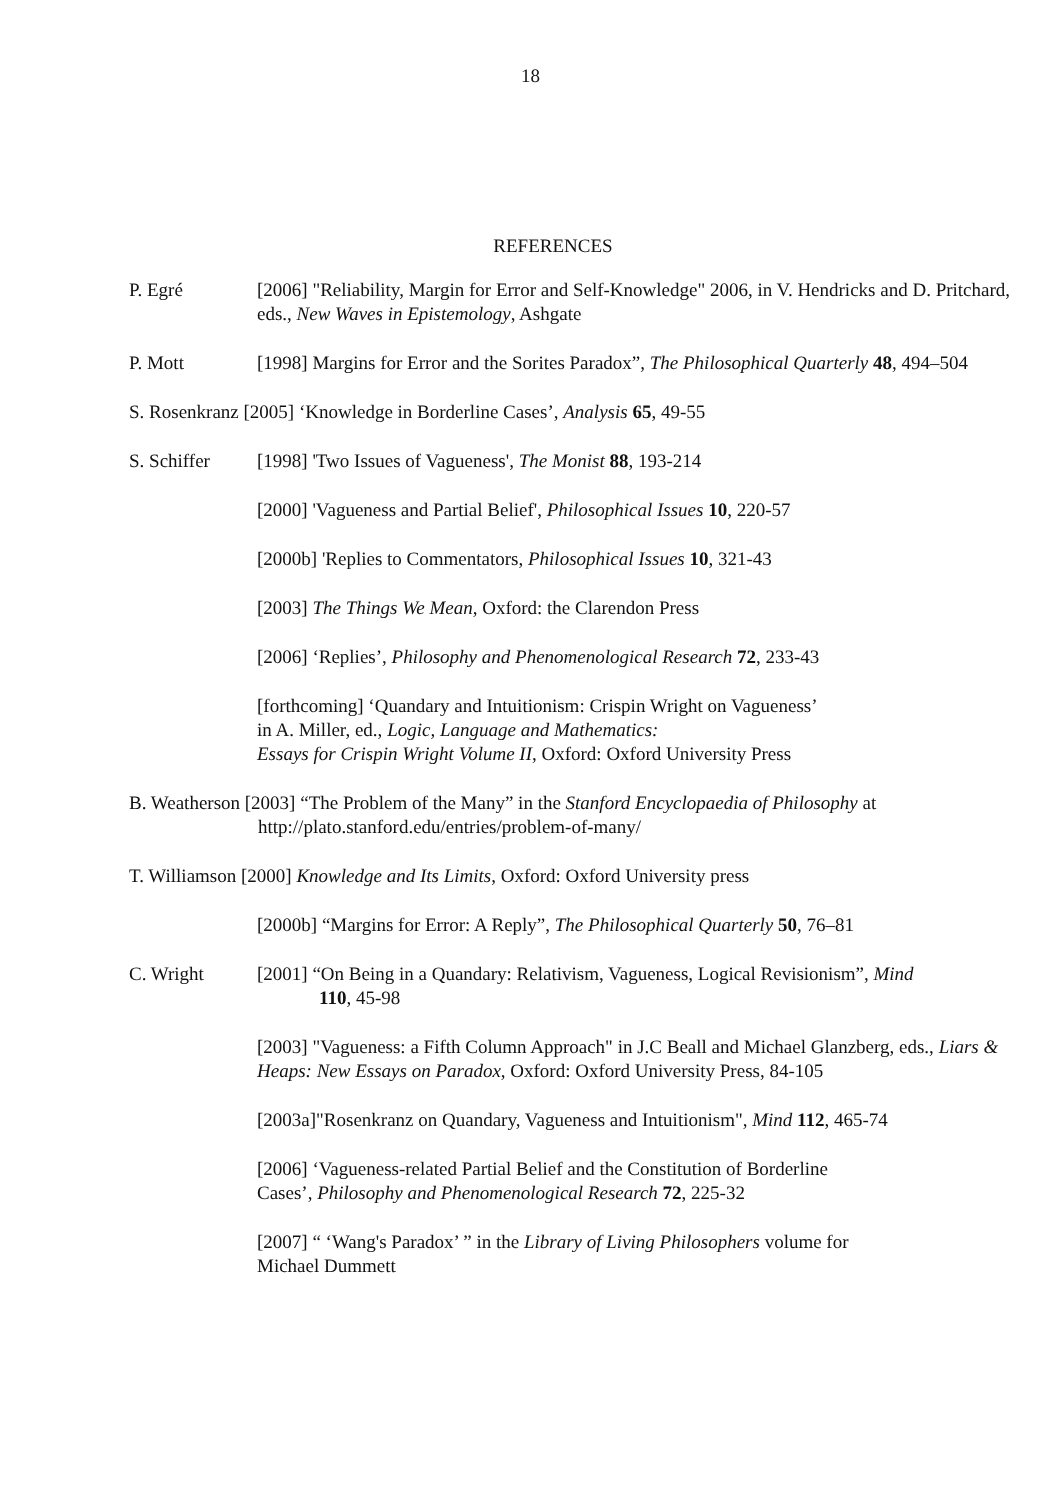18
REFERENCES
P. Egré [2006] "Reliability, Margin for Error and Self-Knowledge" 2006, in V. Hendricks and D. Pritchard, eds., New Waves in Epistemology, Ashgate
P. Mott [1998] Margins for Error and the Sorites Paradox”, The Philosophical Quarterly 48, 494–504
S. Rosenkranz [2005] ‘Knowledge in Borderline Cases’, Analysis 65, 49-55
S. Schiffer [1998] 'Two Issues of Vagueness', The Monist 88, 193-214
[2000] 'Vagueness and Partial Belief', Philosophical Issues 10, 220-57
[2000b] 'Replies to Commentators, Philosophical Issues 10, 321-43
[2003] The Things We Mean, Oxford: the Clarendon Press
[2006] ‘Replies’, Philosophy and Phenomenological Research 72, 233-43
[forthcoming] ‘Quandary and Intuitionism: Crispin Wright on Vagueness’
in A. Miller, ed., Logic, Language and Mathematics:
Essays for Crispin Wright Volume II, Oxford: Oxford University Press
B. Weatherson [2003] “The Problem of the Many” in the Stanford Encyclopaedia of Philosophy at
http://plato.stanford.edu/entries/problem-of-many/
T. Williamson [2000] Knowledge and Its Limits, Oxford: Oxford University press
[2000b] “Margins for Error: A Reply”, The Philosophical Quarterly 50, 76–81
C. Wright [2001] “On Being in a Quandary: Relativism, Vagueness, Logical Revisionism”, Mind
110, 45-98
[2003] "Vagueness: a Fifth Column Approach" in J.C Beall and Michael Glanzberg, eds., Liars & Heaps: New Essays on Paradox, Oxford: Oxford University Press, 84-105
[2003a]"Rosenkranz on Quandary, Vagueness and Intuitionism", Mind 112, 465-74
[2006] ‘Vagueness-related Partial Belief and the Constitution of Borderline
Cases’, Philosophy and Phenomenological Research 72, 225-32
[2007] “ ‘Wang's Paradox’ ” in the Library of Living Philosophers volume for
Michael Dummett